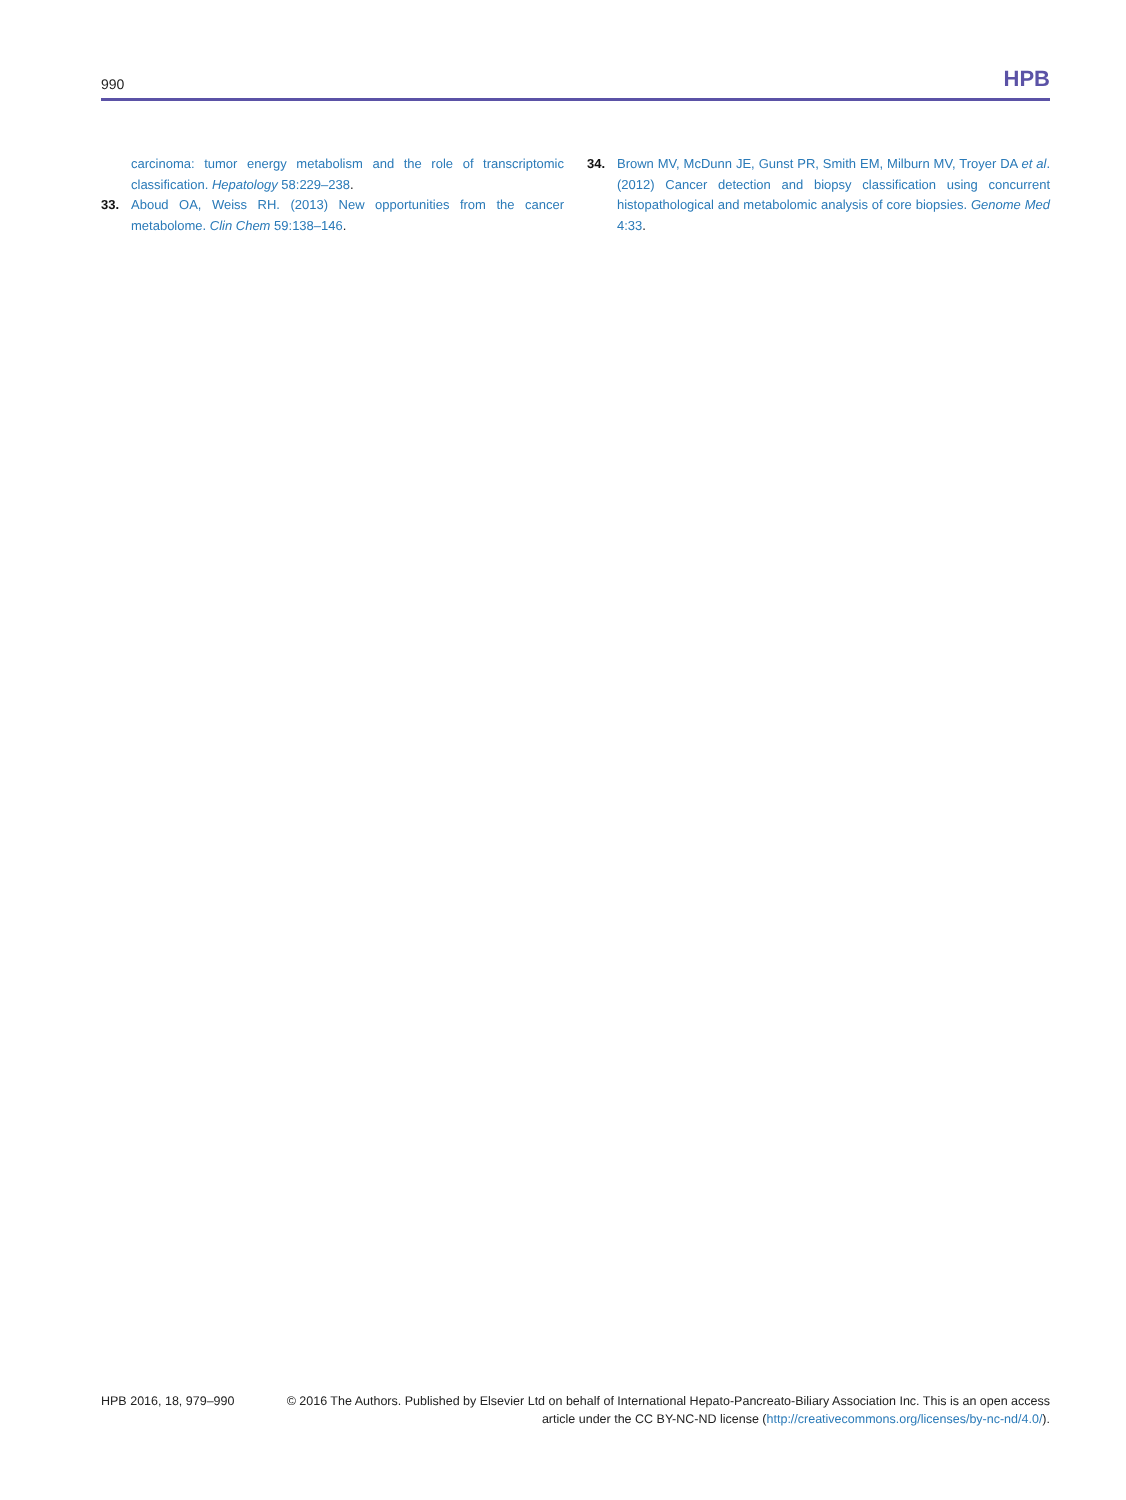990 HPB
carcinoma: tumor energy metabolism and the role of transcriptomic classification. Hepatology 58:229–238.
33. Aboud OA, Weiss RH. (2013) New opportunities from the cancer metabolome. Clin Chem 59:138–146.
34. Brown MV, McDunn JE, Gunst PR, Smith EM, Milburn MV, Troyer DA et al. (2012) Cancer detection and biopsy classification using concurrent histopathological and metabolomic analysis of core biopsies. Genome Med 4:33.
HPB 2016, 18, 979–990 © 2016 The Authors. Published by Elsevier Ltd on behalf of International Hepato-Pancreato-Biliary Association Inc. This is an open access article under the CC BY-NC-ND license (http://creativecommons.org/licenses/by-nc-nd/4.0/).